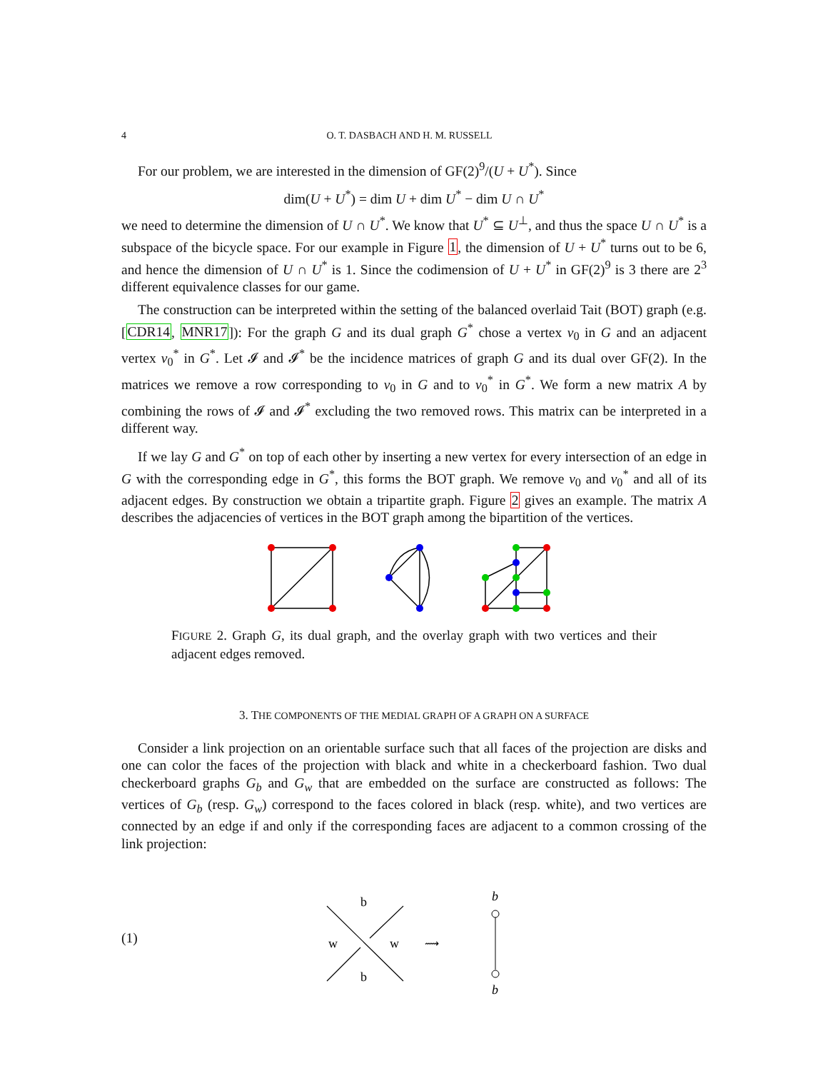4 O. T. DASBACH AND H. M. RUSSELL
For our problem, we are interested in the dimension of GF(2)<sup>9</sup>/(U + U<sup>*</sup>). Since
dim(U + U<sup>*</sup>) = dim U + dim U<sup>*</sup> − dim U ∩ U<sup>*</sup>
we need to determine the dimension of U ∩ U<sup>*</sup>. We know that U<sup>*</sup> ⊆ U<sup>⊥</sup>, and thus the space U ∩ U<sup>*</sup> is a subspace of the bicycle space. For our example in Figure 1, the dimension of U + U<sup>*</sup> turns out to be 6, and hence the dimension of U ∩ U<sup>*</sup> is 1. Since the codimension of U + U<sup>*</sup> in GF(2)<sup>9</sup> is 3 there are 2<sup>3</sup> different equivalence classes for our game.
The construction can be interpreted within the setting of the balanced overlaid Tait (BOT) graph (e.g. [CDR14, MNR17]): For the graph G and its dual graph G<sup>*</sup> chose a vertex v<sub>0</sub> in G and an adjacent vertex v<sub>0</sub><sup>*</sup> in G<sup>*</sup>. Let 𝓘 and 𝓘<sup>*</sup> be the incidence matrices of graph G and its dual over GF(2). In the matrices we remove a row corresponding to v<sub>0</sub> in G and to v<sub>0</sub><sup>*</sup> in G<sup>*</sup>. We form a new matrix A by combining the rows of 𝓘 and 𝓘<sup>*</sup> excluding the two removed rows. This matrix can be interpreted in a different way.
If we lay G and G<sup>*</sup> on top of each other by inserting a new vertex for every intersection of an edge in G with the corresponding edge in G<sup>*</sup>, this forms the BOT graph. We remove v<sub>0</sub> and v<sub>0</sub><sup>*</sup> and all of its adjacent edges. By construction we obtain a tripartite graph. Figure 2 gives an example. The matrix A describes the adjacencies of vertices in the BOT graph among the bipartition of the vertices.
FIGURE 2. Graph G, its dual graph, and the overlay graph with two vertices and their adjacent edges removed.
3. THE COMPONENTS OF THE MEDIAL GRAPH OF A GRAPH ON A SURFACE
Consider a link projection on an orientable surface such that all faces of the projection are disks and one can color the faces of the projection with black and white in a checkerboard fashion. Two dual checkerboard graphs G<sub>b</sub> and G<sub>w</sub> that are embedded on the surface are constructed as follows: The vertices of G<sub>b</sub> (resp. G<sub>w</sub>) correspond to the faces colored in black (resp. white), and two vertices are connected by an edge if and only if the corresponding faces are adjacent to a common crossing of the link projection:
(1)
b
b
w
w
⟿
b
b